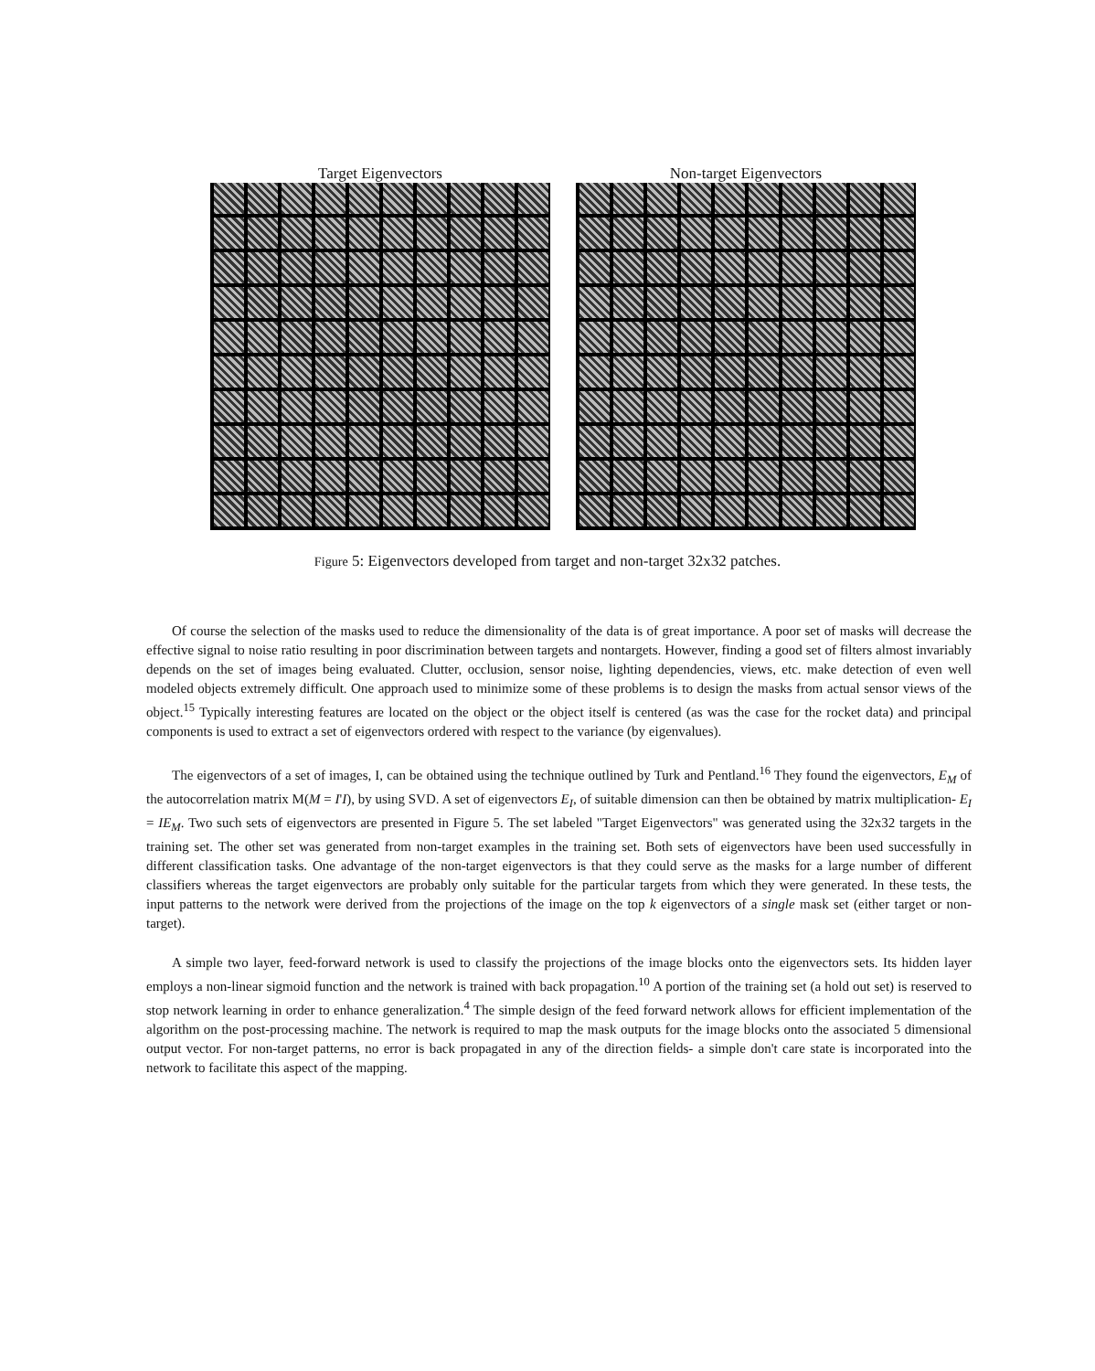Target Eigenvectors Non-target Eigenvectors
Figure 5: Eigenvectors developed from target and non-target 32x32 patches.
Of course the selection of the masks used to reduce the dimensionality of the data is of great importance. A poor set of masks will decrease the effective signal to noise ratio resulting in poor discrimination between targets and nontargets. However, finding a good set of filters almost invariably depends on the set of images being evaluated. Clutter, occlusion, sensor noise, lighting dependencies, views, etc. make detection of even well modeled objects extremely difficult. One approach used to minimize some of these problems is to design the masks from actual sensor views of the object.<sup>15</sup> Typically interesting features are located on the object or the object itself is centered (as was the case for the rocket data) and principal components is used to extract a set of eigenvectors ordered with respect to the variance (by eigenvalues).
The eigenvectors of a set of images, I, can be obtained using the technique outlined by Turk and Pentland.<sup>16</sup> They found the eigenvectors, E<sub>M</sub> of the autocorrelation matrix M(M = I'I), by using SVD. A set of eigenvectors E<sub>I</sub>, of suitable dimension can then be obtained by matrix multiplication- E<sub>I</sub> = IE<sub>M</sub>. Two such sets of eigenvectors are presented in Figure 5. The set labeled "Target Eigenvectors" was generated using the 32x32 targets in the training set. The other set was generated from non-target examples in the training set. Both sets of eigenvectors have been used successfully in different classification tasks. One advantage of the non-target eigenvectors is that they could serve as the masks for a large number of different classifiers whereas the target eigenvectors are probably only suitable for the particular targets from which they were generated. In these tests, the input patterns to the network were derived from the projections of the image on the top k eigenvectors of a single mask set (either target or non-target).
A simple two layer, feed-forward network is used to classify the projections of the image blocks onto the eigenvectors sets. Its hidden layer employs a non-linear sigmoid function and the network is trained with back propagation.<sup>10</sup> A portion of the training set (a hold out set) is reserved to stop network learning in order to enhance generalization.<sup>4</sup> The simple design of the feed forward network allows for efficient implementation of the algorithm on the post-processing machine. The network is required to map the mask outputs for the image blocks onto the associated 5 dimensional output vector. For non-target patterns, no error is back propagated in any of the direction fields- a simple don't care state is incorporated into the network to facilitate this aspect of the mapping.